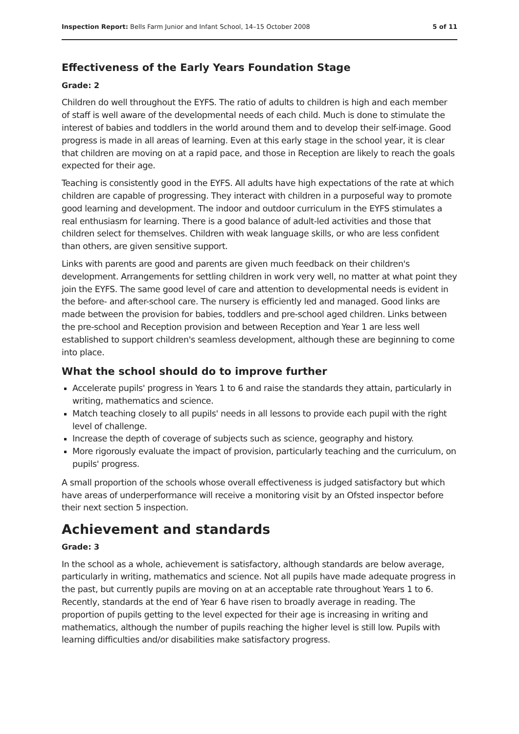Inspection Report: Bells Farm Junior and Infant School, 14–15 October 2008 5 of 11
Effectiveness of the Early Years Foundation Stage
Grade: 2
Children do well throughout the EYFS. The ratio of adults to children is high and each member of staff is well aware of the developmental needs of each child. Much is done to stimulate the interest of babies and toddlers in the world around them and to develop their self-image. Good progress is made in all areas of learning. Even at this early stage in the school year, it is clear that children are moving on at a rapid pace, and those in Reception are likely to reach the goals expected for their age.
Teaching is consistently good in the EYFS. All adults have high expectations of the rate at which children are capable of progressing. They interact with children in a purposeful way to promote good learning and development. The indoor and outdoor curriculum in the EYFS stimulates a real enthusiasm for learning. There is a good balance of adult-led activities and those that children select for themselves. Children with weak language skills, or who are less confident than others, are given sensitive support.
Links with parents are good and parents are given much feedback on their children's development. Arrangements for settling children in work very well, no matter at what point they join the EYFS. The same good level of care and attention to developmental needs is evident in the before- and after-school care. The nursery is efficiently led and managed. Good links are made between the provision for babies, toddlers and pre-school aged children. Links between the pre-school and Reception provision and between Reception and Year 1 are less well established to support children's seamless development, although these are beginning to come into place.
What the school should do to improve further
Accelerate pupils' progress in Years 1 to 6 and raise the standards they attain, particularly in writing, mathematics and science.
Match teaching closely to all pupils' needs in all lessons to provide each pupil with the right level of challenge.
Increase the depth of coverage of subjects such as science, geography and history.
More rigorously evaluate the impact of provision, particularly teaching and the curriculum, on pupils' progress.
A small proportion of the schools whose overall effectiveness is judged satisfactory but which have areas of underperformance will receive a monitoring visit by an Ofsted inspector before their next section 5 inspection.
Achievement and standards
Grade: 3
In the school as a whole, achievement is satisfactory, although standards are below average, particularly in writing, mathematics and science. Not all pupils have made adequate progress in the past, but currently pupils are moving on at an acceptable rate throughout Years 1 to 6. Recently, standards at the end of Year 6 have risen to broadly average in reading. The proportion of pupils getting to the level expected for their age is increasing in writing and mathematics, although the number of pupils reaching the higher level is still low. Pupils with learning difficulties and/or disabilities make satisfactory progress.